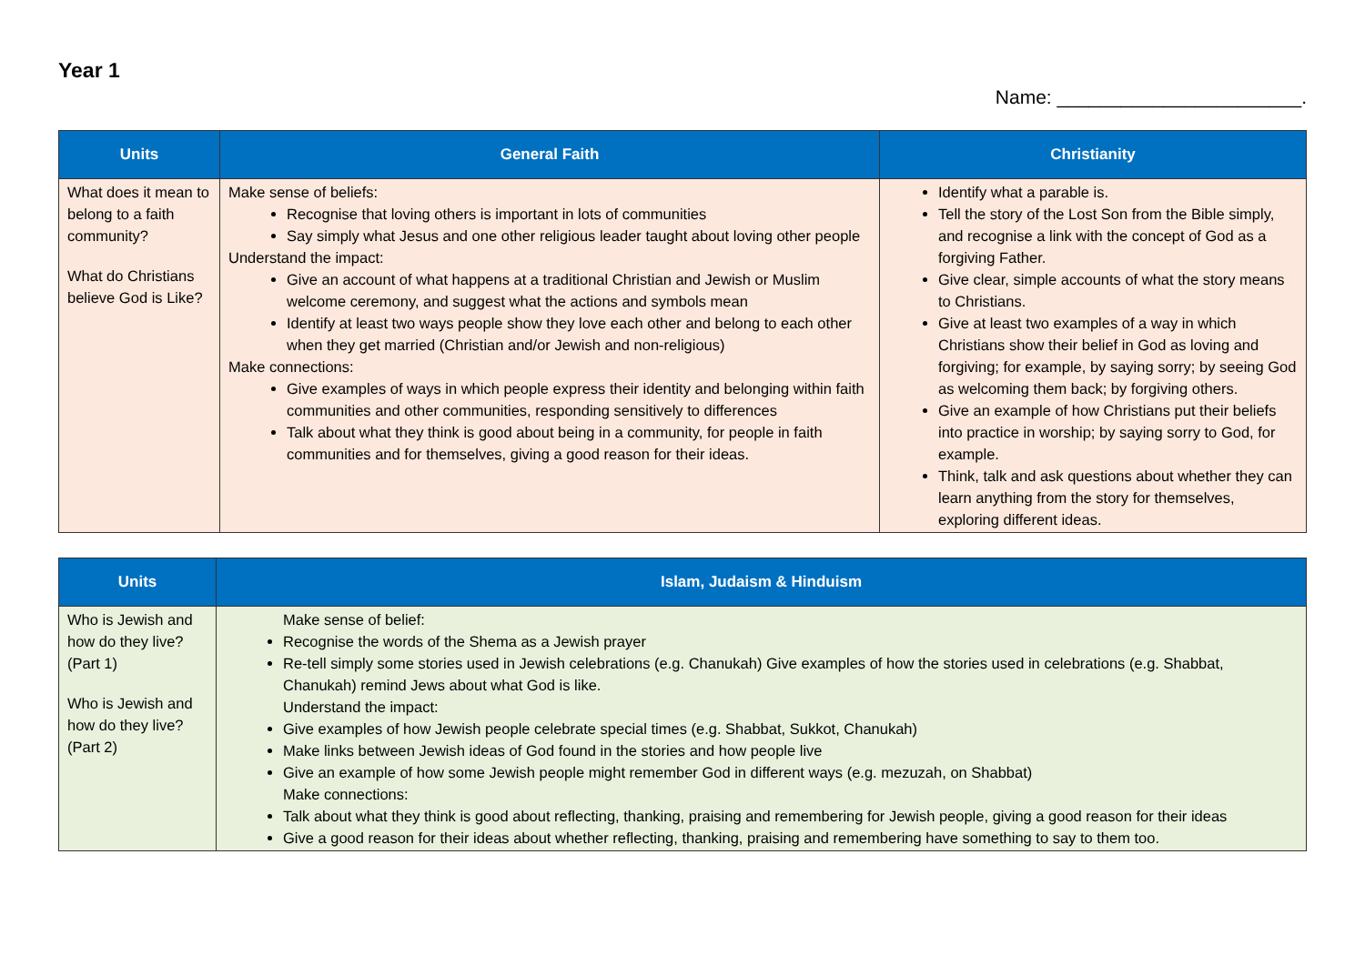Year 1
Name: _______________________.
| Units | General Faith | Christianity |
| --- | --- | --- |
| What does it mean to belong to a faith community? What do Christians believe God is Like? | Make sense of beliefs: Recognise that loving others is important in lots of communities Say simply what Jesus and one other religious leader taught about loving other people Understand the impact: Give an account of what happens at a traditional Christian and Jewish or Muslim welcome ceremony, and suggest what the actions and symbols mean Identify at least two ways people show they love each other and belong to each other when they get married (Christian and/or Jewish and non-religious) Make connections: Give examples of ways in which people express their identity and belonging within faith communities and other communities, responding sensitively to differences Talk about what they think is good about being in a community, for people in faith communities and for themselves, giving a good reason for their ideas. | Identify what a parable is. Tell the story of the Lost Son from the Bible simply, and recognise a link with the concept of God as a forgiving Father. Give clear, simple accounts of what the story means to Christians. Give at least two examples of a way in which Christians show their belief in God as loving and forgiving; for example, by saying sorry; by seeing God as welcoming them back; by forgiving others. Give an example of how Christians put their beliefs into practice in worship; by saying sorry to God, for example. Think, talk and ask questions about whether they can learn anything from the story for themselves, exploring different ideas. |
| Units | Islam, Judaism & Hinduism |
| --- | --- |
| Who is Jewish and how do they live? (Part 1) Who is Jewish and how do they live? (Part 2) | Make sense of belief: Recognise the words of the Shema as a Jewish prayer Re-tell simply some stories used in Jewish celebrations (e.g. Chanukah) Give examples of how the stories used in celebrations (e.g. Shabbat, Chanukah) remind Jews about what God is like. Understand the impact: Give examples of how Jewish people celebrate special times (e.g. Shabbat, Sukkot, Chanukah) Make links between Jewish ideas of God found in the stories and how people live Give an example of how some Jewish people might remember God in different ways (e.g. mezuzah, on Shabbat) Make connections: Talk about what they think is good about reflecting, thanking, praising and remembering for Jewish people, giving a good reason for their ideas Give a good reason for their ideas about whether reflecting, thanking, praising and remembering have something to say to them too. |